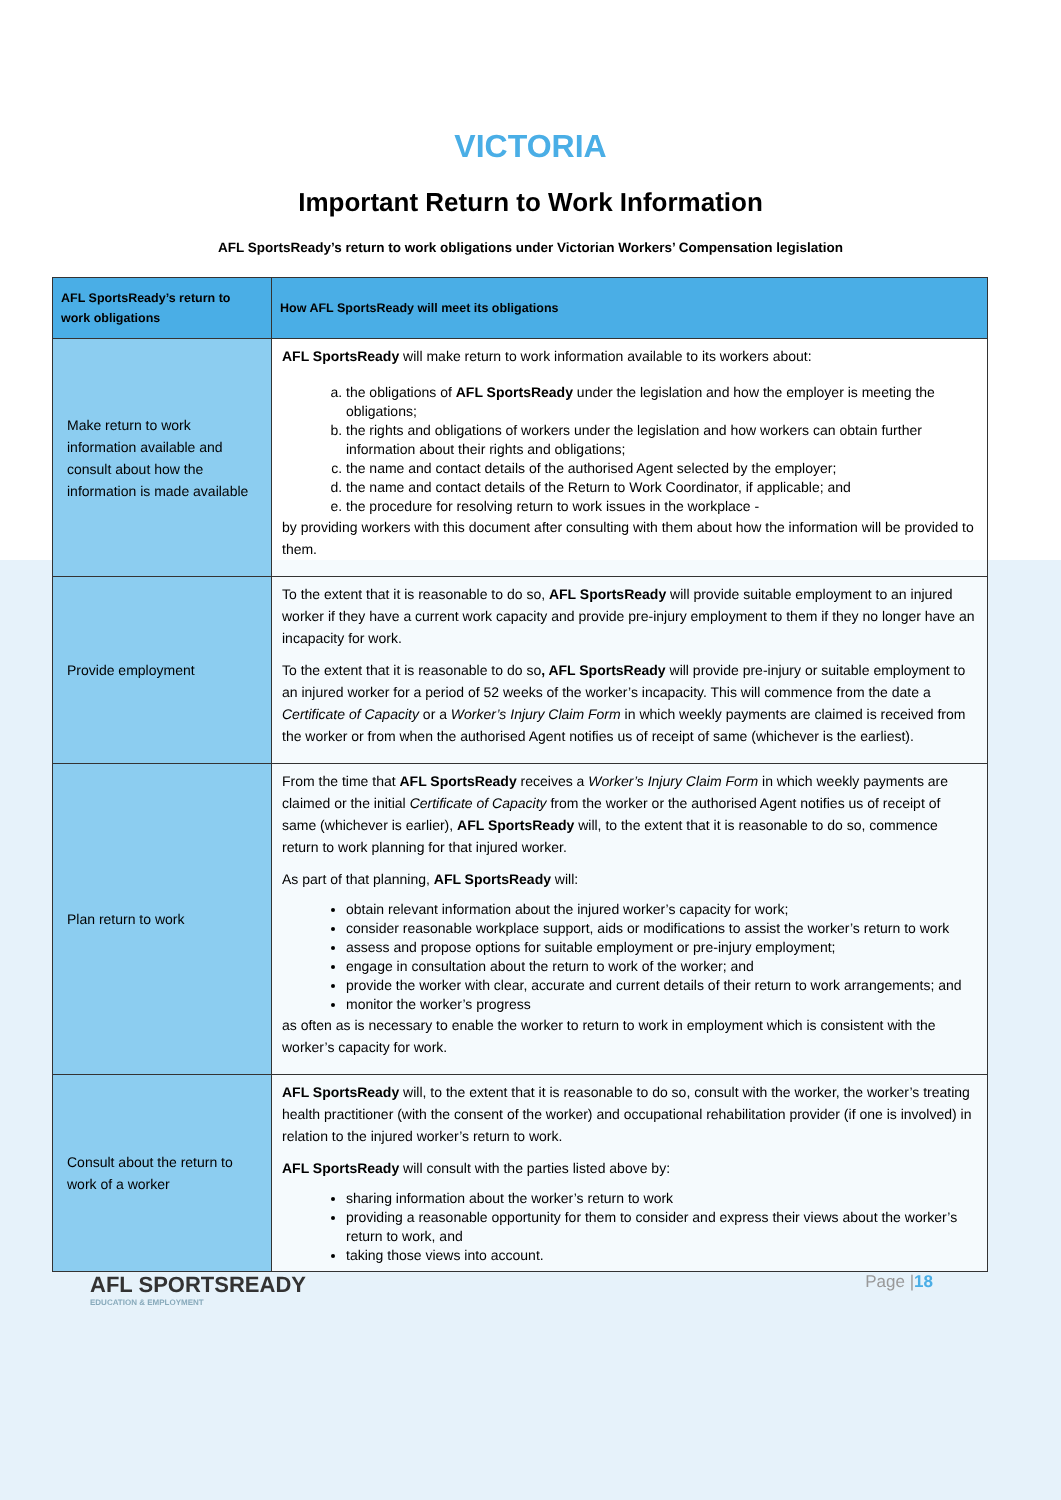VICTORIA
Important Return to Work Information
AFL SportsReady’s return to work obligations under Victorian Workers’ Compensation legislation
| AFL SportsReady’s return to work obligations | How AFL SportsReady will meet its obligations |
| --- | --- |
| Make return to work information available and consult about how the information is made available | AFL SportsReady will make return to work information available to its workers about: a. the obligations of AFL SportsReady under the legislation and how the employer is meeting the obligations; b. the rights and obligations of workers under the legislation and how workers can obtain further information about their rights and obligations; c. the name and contact details of the authorised Agent selected by the employer; d. the name and contact details of the Return to Work Coordinator, if applicable; and e. the procedure for resolving return to work issues in the workplace - by providing workers with this document after consulting with them about how the information will be provided to them. |
| Provide employment | To the extent that it is reasonable to do so, AFL SportsReady will provide suitable employment to an injured worker if they have a current work capacity and provide pre-injury employment to them if they no longer have an incapacity for work. To the extent that it is reasonable to do so , AFL SportsReady will provide pre-injury or suitable employment to an injured worker for a period of 52 weeks of the worker’s incapacity. This will commence from the date a Certificate of Capacity or a Worker’s Injury Claim Form in which weekly payments are claimed is received from the worker or from when the authorised Agent notifies us of receipt of same (whichever is the earliest). |
| Plan return to work | From the time that AFL SportsReady receives a Worker’s Injury Claim Form in which weekly payments are claimed or the initial Certificate of Capacity from the worker or the authorised Agent notifies us of receipt of same (whichever is earlier), AFL SportsReady will, to the extent that it is reasonable to do so, commence return to work planning for that injured worker. As part of that planning, AFL SportsReady will: obtain relevant information about the injured worker’s capacity for work; consider reasonable workplace support, aids or modifications to assist the worker’s return to work assess and propose options for suitable employment or pre-injury employment; engage in consultation about the return to work of the worker; and provide the worker with clear, accurate and current details of their return to work arrangements; and monitor the worker’s progress as often as is necessary to enable the worker to return to work in employment which is consistent with the worker’s capacity for work. |
| Consult about the return to work of a worker | AFL SportsReady will, to the extent that it is reasonable to do so, consult with the worker, the worker’s treating health practitioner (with the consent of the worker) and occupational rehabilitation provider (if one is involved) in relation to the injured worker’s return to work. AFL SportsReady will consult with the parties listed above by: sharing information about the worker’s return to work providing a reasonable opportunity for them to consider and express their views about the worker’s return to work, and taking those views into account. |
AFL SPORTSREADY
EDUCATION & EMPLOYMENT
Page |18